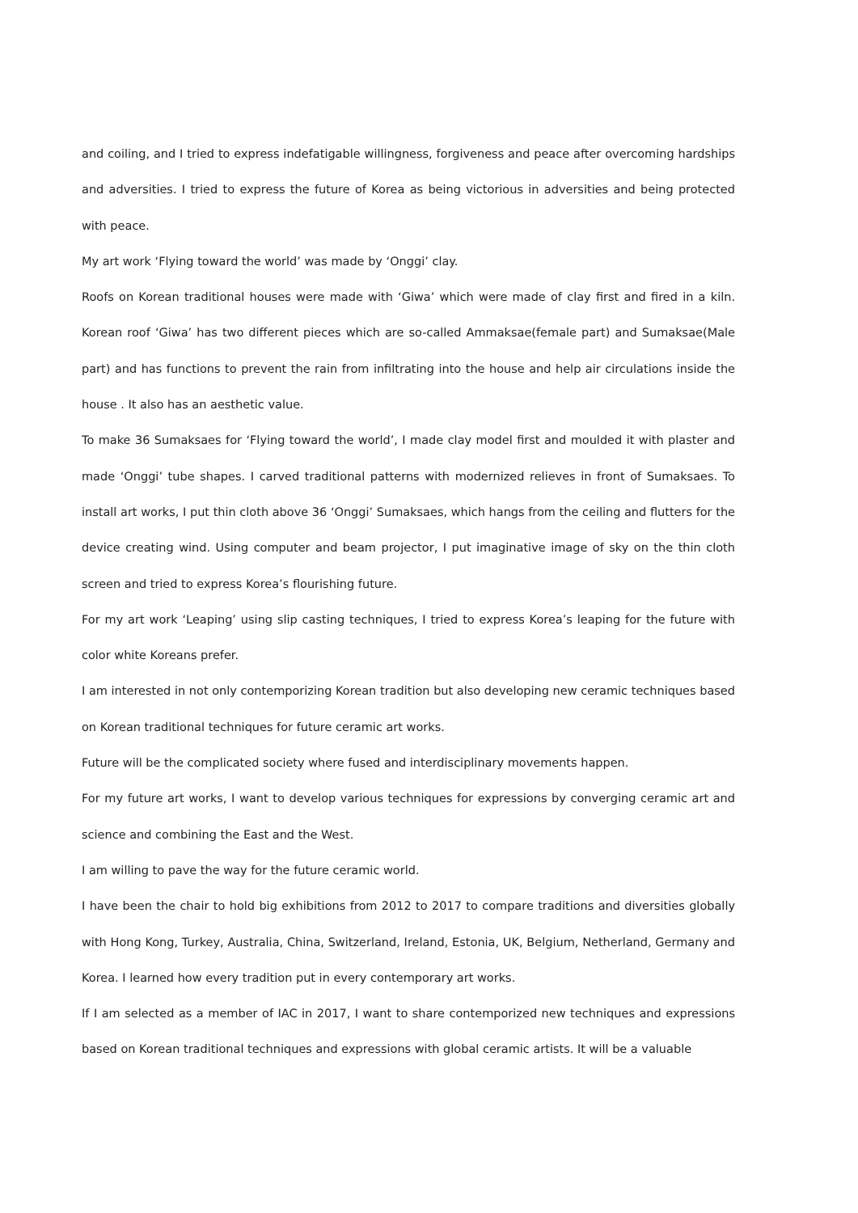and coiling, and I tried to express indefatigable willingness, forgiveness and peace after overcoming hardships and adversities. I tried to express the future of Korea as being victorious in adversities and being protected with peace.
My art work ‘Flying toward the world’ was made by ‘Onggi’ clay.
Roofs on Korean traditional houses were made with ‘Giwa’ which were made of clay first and fired in a kiln. Korean roof ‘Giwa’ has two different pieces which are so-called Ammaksae(female part) and Sumaksae(Male part) and has functions to prevent the rain from infiltrating into the house and help air circulations inside the house . It also has an aesthetic value.
To make 36 Sumaksaes for ‘Flying toward the world’, I made clay model first and moulded it with plaster and made ‘Onggi’ tube shapes. I carved traditional patterns with modernized relieves in front of Sumaksaes. To install art works, I put thin cloth above 36 ‘Onggi’ Sumaksaes, which hangs from the ceiling and flutters for the device creating wind. Using computer and beam projector, I put imaginative image of sky on the thin cloth screen and tried to express Korea’s flourishing future.
For my art work ‘Leaping’ using slip casting techniques, I tried to express Korea’s leaping for the future with color white Koreans prefer.
I am interested in not only contemporizing Korean tradition but also developing new ceramic techniques based on Korean traditional techniques for future ceramic art works.
Future will be the complicated society where fused and interdisciplinary movements happen.
For my future art works, I want to develop various techniques for expressions by converging ceramic art and science and combining the East and the West.
I am willing to pave the way for the future ceramic world.
I have been the chair to hold big exhibitions from 2012 to 2017 to compare traditions and diversities globally with Hong Kong, Turkey, Australia, China, Switzerland, Ireland, Estonia, UK, Belgium, Netherland, Germany and Korea. I learned how every tradition put in every contemporary art works.
If I am selected as a member of IAC in 2017, I want to share contemporized new techniques and expressions based on Korean traditional techniques and expressions with global ceramic artists. It will be a valuable